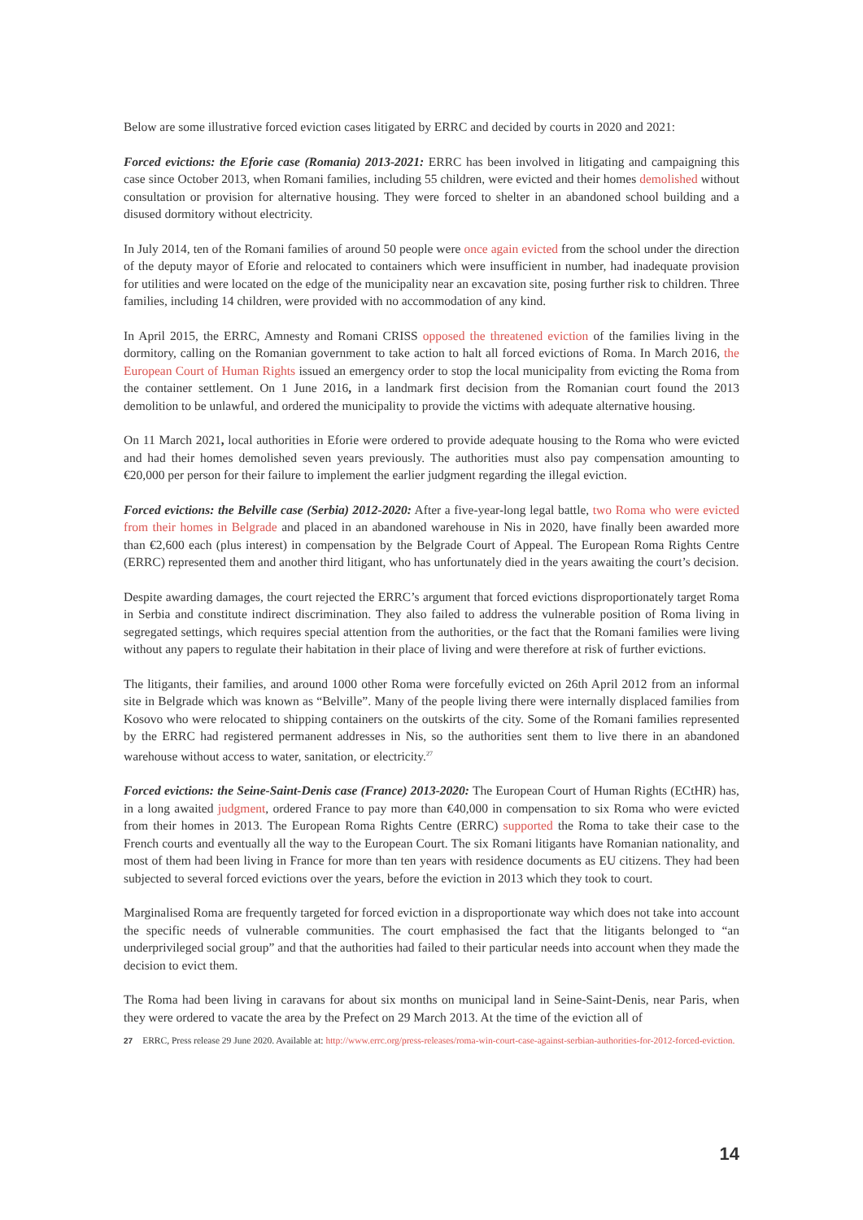Below are some illustrative forced eviction cases litigated by ERRC and decided by courts in 2020 and 2021:
Forced evictions: the Eforie case (Romania) 2013-2021: ERRC has been involved in litigating and campaigning this case since October 2013, when Romani families, including 55 children, were evicted and their homes demolished without consultation or provision for alternative housing. They were forced to shelter in an abandoned school building and a disused dormitory without electricity.
In July 2014, ten of the Romani families of around 50 people were once again evicted from the school under the direction of the deputy mayor of Eforie and relocated to containers which were insufficient in number, had inadequate provision for utilities and were located on the edge of the municipality near an excavation site, posing further risk to children. Three families, including 14 children, were provided with no accommodation of any kind.
In April 2015, the ERRC, Amnesty and Romani CRISS opposed the threatened eviction of the families living in the dormitory, calling on the Romanian government to take action to halt all forced evictions of Roma. In March 2016, the European Court of Human Rights issued an emergency order to stop the local municipality from evicting the Roma from the container settlement. On 1 June 2016, in a landmark first decision from the Romanian court found the 2013 demolition to be unlawful, and ordered the municipality to provide the victims with adequate alternative housing.
On 11 March 2021, local authorities in Eforie were ordered to provide adequate housing to the Roma who were evicted and had their homes demolished seven years previously. The authorities must also pay compensation amounting to €20,000 per person for their failure to implement the earlier judgment regarding the illegal eviction.
Forced evictions: the Belville case (Serbia) 2012-2020: After a five-year-long legal battle, two Roma who were evicted from their homes in Belgrade and placed in an abandoned warehouse in Nis in 2020, have finally been awarded more than €2,600 each (plus interest) in compensation by the Belgrade Court of Appeal. The European Roma Rights Centre (ERRC) represented them and another third litigant, who has unfortunately died in the years awaiting the court’s decision.
Despite awarding damages, the court rejected the ERRC’s argument that forced evictions disproportionately target Roma in Serbia and constitute indirect discrimination. They also failed to address the vulnerable position of Roma living in segregated settings, which requires special attention from the authorities, or the fact that the Romani families were living without any papers to regulate their habitation in their place of living and were therefore at risk of further evictions.
The litigants, their families, and around 1000 other Roma were forcefully evicted on 26th April 2012 from an informal site in Belgrade which was known as “Belville”. Many of the people living there were internally displaced families from Kosovo who were relocated to shipping containers on the outskirts of the city. Some of the Romani families represented by the ERRC had registered permanent addresses in Nis, so the authorities sent them to live there in an abandoned warehouse without access to water, sanitation, or electricity.<sup>27</sup>
Forced evictions: the Seine-Saint-Denis case (France) 2013-2020: The European Court of Human Rights (ECtHR) has, in a long awaited judgment, ordered France to pay more than €40,000 in compensation to six Roma who were evicted from their homes in 2013. The European Roma Rights Centre (ERRC) supported the Roma to take their case to the French courts and eventually all the way to the European Court. The six Romani litigants have Romanian nationality, and most of them had been living in France for more than ten years with residence documents as EU citizens. They had been subjected to several forced evictions over the years, before the eviction in 2013 which they took to court.
Marginalised Roma are frequently targeted for forced eviction in a disproportionate way which does not take into account the specific needs of vulnerable communities. The court emphasised the fact that the litigants belonged to “an underprivileged social group” and that the authorities had failed to their particular needs into account when they made the decision to evict them.
The Roma had been living in caravans for about six months on municipal land in Seine-Saint-Denis, near Paris, when they were ordered to vacate the area by the Prefect on 29 March 2013. At the time of the eviction all of
27 ERRC, Press release 29 June 2020. Available at: http://www.errc.org/press-releases/roma-win-court-case-against-serbian-authorities-for-2012-forced-eviction.
14